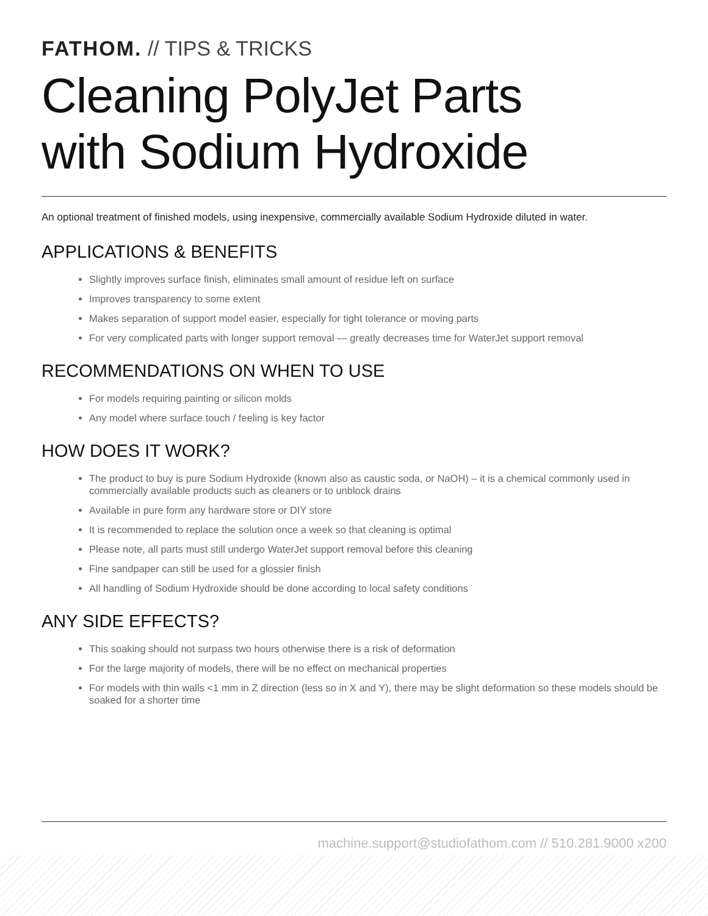FATHOM. // TIPS & TRICKS
Cleaning PolyJet Parts
with Sodium Hydroxide
An optional treatment of finished models, using inexpensive, commercially available Sodium Hydroxide diluted in water.
APPLICATIONS & BENEFITS
Slightly improves surface finish, eliminates small amount of residue left on surface
Improves transparency to some extent
Makes separation of support model easier, especially for tight tolerance or moving parts
For very complicated parts with longer support removal — greatly decreases time for WaterJet support removal
RECOMMENDATIONS ON WHEN TO USE
For models requiring painting or silicon molds
Any model where surface touch / feeling is key factor
HOW DOES IT WORK?
The product to buy is pure Sodium Hydroxide (known also as caustic soda, or NaOH) – it is a chemical commonly used in commercially available products such as cleaners or to unblock drains
Available in pure form any hardware store or DIY store
It is recommended to replace the solution once a week so that cleaning is optimal
Please note, all parts must still undergo WaterJet support removal before this cleaning
Fine sandpaper can still be used for a glossier finish
All handling of Sodium Hydroxide should be done according to local safety conditions
ANY SIDE EFFECTS?
This soaking should not surpass two hours otherwise there is a risk of deformation
For the large majority of models, there will be no effect on mechanical properties
For models with thin walls <1 mm in Z direction (less so in X and Y), there may be slight deformation so these models should be soaked for a shorter time
machine.support@studiofathom.com // 510.281.9000 x200